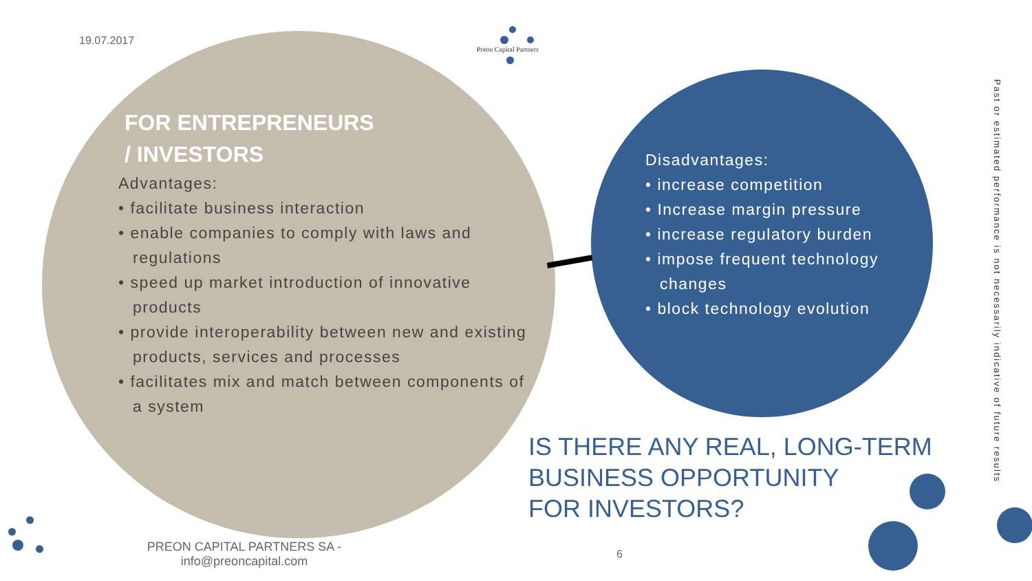19.07.2017
Preon Capital Partners
FOR ENTREPRENEURS
/ INVESTORS
Advantages:
• facilitate business interaction
• enable companies to comply with laws and regulations
• speed up market introduction of innovative products
• provide interoperability between new and existing products, services and processes
• facilitates mix and match between components of a system
Disadvantages:
• increase competition
• Increase margin pressure
• increase regulatory burden
• impose frequent technology changes
• block technology evolution
IS THERE ANY REAL, LONG-TERM
BUSINESS OPPORTUNITY
FOR INVESTORS?
PREON CAPITAL PARTNERS SA - info@preoncapital.com
6
Past or estimated performance is not necessarily indicative of future results